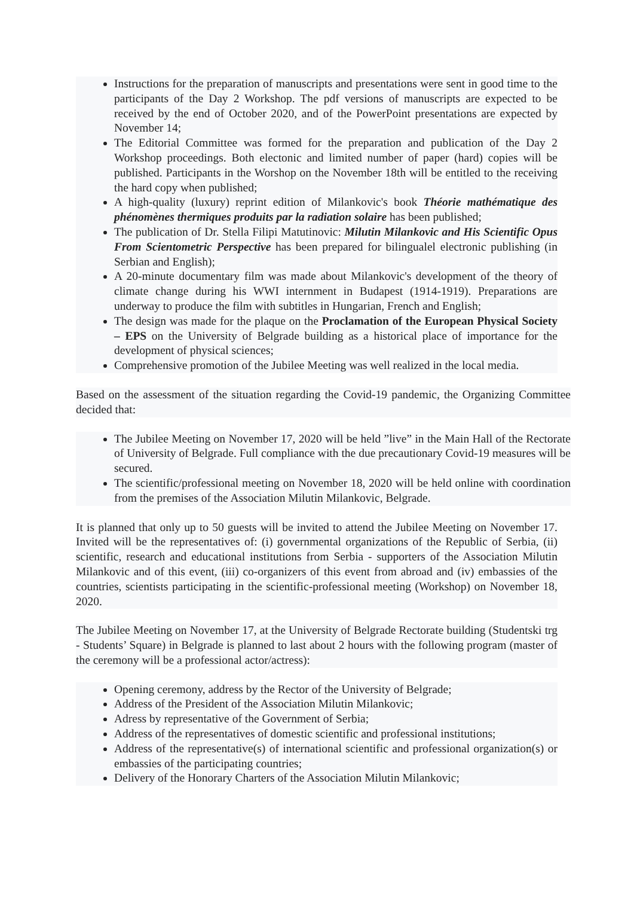Instructions for the preparation of manuscripts and presentations were sent in good time to the participants of the Day 2 Workshop. The pdf versions of manuscripts are expected to be received by the end of October 2020, and of the PowerPoint presentations are expected by November 14;
The Editorial Committee was formed for the preparation and publication of the Day 2 Workshop proceedings. Both electonic and limited number of paper (hard) copies will be published. Participants in the Worshop on the November 18th will be entitled to the receiving the hard copy when published;
A high-quality (luxury) reprint edition of Milankovic's book Théorie mathématique des phénomènes thermiques produits par la radiation solaire has been published;
The publication of Dr. Stella Filipi Matutinovic: Milutin Milankovic and His Scientific Opus From Scientometric Perspective has been prepared for bilingualel electronic publishing (in Serbian and English);
A 20-minute documentary film was made about Milankovic's development of the theory of climate change during his WWI internment in Budapest (1914-1919). Preparations are underway to produce the film with subtitles in Hungarian, French and English;
The design was made for the plaque on the Proclamation of the European Physical Society – EPS on the University of Belgrade building as a historical place of importance for the development of physical sciences;
Comprehensive promotion of the Jubilee Meeting was well realized in the local media.
Based on the assessment of the situation regarding the Covid-19 pandemic, the Organizing Committee decided that:
The Jubilee Meeting on November 17, 2020 will be held ”live” in the Main Hall of the Rectorate of University of Belgrade. Full compliance with the due precautionary Covid-19 measures will be secured.
The scientific/professional meeting on November 18, 2020 will be held online with coordination from the premises of the Association Milutin Milankovic, Belgrade.
It is planned that only up to 50 guests will be invited to attend the Jubilee Meeting on November 17. Invited will be the representatives of: (i) governmental organizations of the Republic of Serbia, (ii) scientific, research and educational institutions from Serbia - supporters of the Association Milutin Milankovic and of this event, (iii) co-organizers of this event from abroad and (iv) embassies of the countries, scientists participating in the scientific-professional meeting (Workshop) on November 18, 2020.
The Jubilee Meeting on November 17, at the University of Belgrade Rectorate building (Studentski trg - Students’ Square) in Belgrade is planned to last about 2 hours with the following program (master of the ceremony will be a professional actor/actress):
Opening ceremony, address by the Rector of the University of Belgrade;
Address of the President of the Association Milutin Milankovic;
Adress by representative of the Government of Serbia;
Address of the representatives of domestic scientific and professional institutions;
Address of the representative(s) of international scientific and professional organization(s) or embassies of the participating countries;
Delivery of the Honorary Charters of the Association Milutin Milankovic;